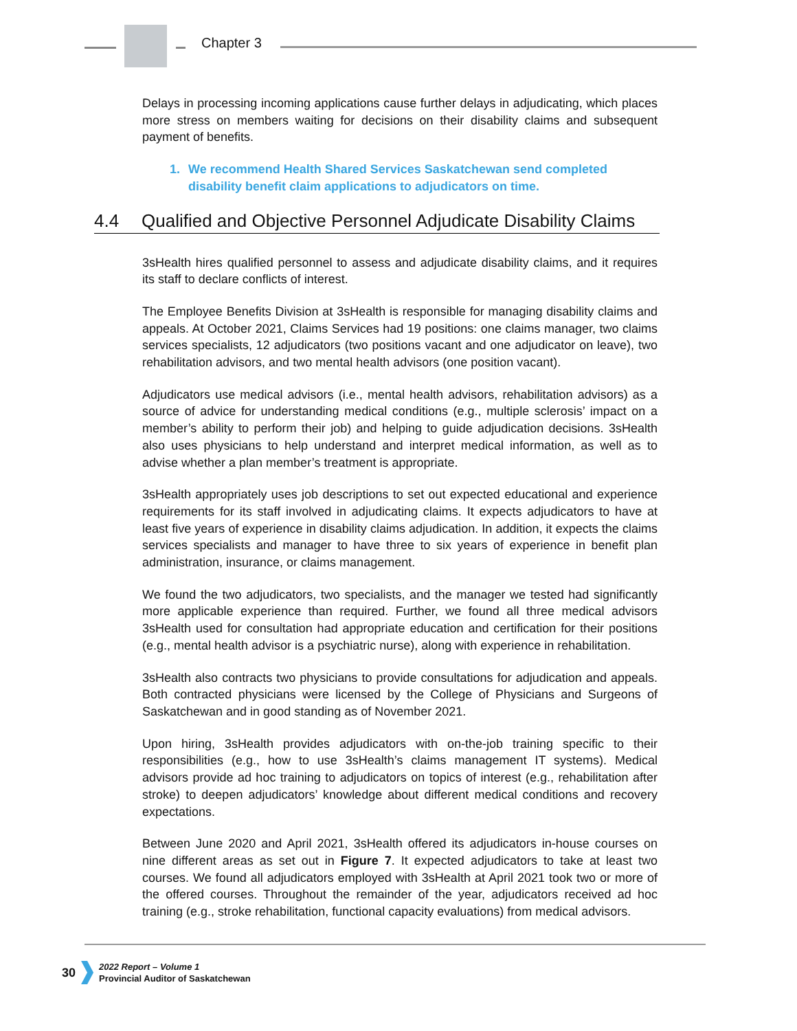Chapter 3
Delays in processing incoming applications cause further delays in adjudicating, which places more stress on members waiting for decisions on their disability claims and subsequent payment of benefits.
1. We recommend Health Shared Services Saskatchewan send completed disability benefit claim applications to adjudicators on time.
4.4 Qualified and Objective Personnel Adjudicate Disability Claims
3sHealth hires qualified personnel to assess and adjudicate disability claims, and it requires its staff to declare conflicts of interest.
The Employee Benefits Division at 3sHealth is responsible for managing disability claims and appeals. At October 2021, Claims Services had 19 positions: one claims manager, two claims services specialists, 12 adjudicators (two positions vacant and one adjudicator on leave), two rehabilitation advisors, and two mental health advisors (one position vacant).
Adjudicators use medical advisors (i.e., mental health advisors, rehabilitation advisors) as a source of advice for understanding medical conditions (e.g., multiple sclerosis’ impact on a member’s ability to perform their job) and helping to guide adjudication decisions. 3sHealth also uses physicians to help understand and interpret medical information, as well as to advise whether a plan member’s treatment is appropriate.
3sHealth appropriately uses job descriptions to set out expected educational and experience requirements for its staff involved in adjudicating claims. It expects adjudicators to have at least five years of experience in disability claims adjudication. In addition, it expects the claims services specialists and manager to have three to six years of experience in benefit plan administration, insurance, or claims management.
We found the two adjudicators, two specialists, and the manager we tested had significantly more applicable experience than required. Further, we found all three medical advisors 3sHealth used for consultation had appropriate education and certification for their positions (e.g., mental health advisor is a psychiatric nurse), along with experience in rehabilitation.
3sHealth also contracts two physicians to provide consultations for adjudication and appeals. Both contracted physicians were licensed by the College of Physicians and Surgeons of Saskatchewan and in good standing as of November 2021.
Upon hiring, 3sHealth provides adjudicators with on-the-job training specific to their responsibilities (e.g., how to use 3sHealth’s claims management IT systems). Medical advisors provide ad hoc training to adjudicators on topics of interest (e.g., rehabilitation after stroke) to deepen adjudicators’ knowledge about different medical conditions and recovery expectations.
Between June 2020 and April 2021, 3sHealth offered its adjudicators in-house courses on nine different areas as set out in Figure 7. It expected adjudicators to take at least two courses. We found all adjudicators employed with 3sHealth at April 2021 took two or more of the offered courses. Throughout the remainder of the year, adjudicators received ad hoc training (e.g., stroke rehabilitation, functional capacity evaluations) from medical advisors.
30
2022 Report – Volume 1
Provincial Auditor of Saskatchewan